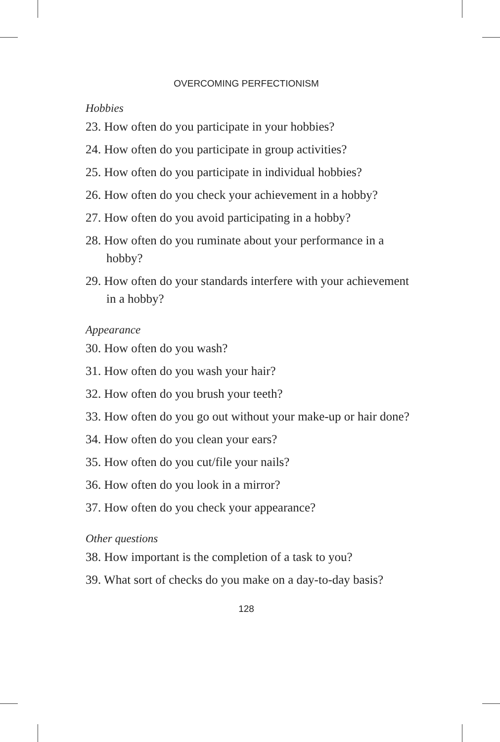OVERCOMING PERFECTIONISM
Hobbies
23. How often do you participate in your hobbies?
24. How often do you participate in group activities?
25. How often do you participate in individual hobbies?
26. How often do you check your achievement in a hobby?
27. How often do you avoid participating in a hobby?
28. How often do you ruminate about your performance in a hobby?
29. How often do your standards interfere with your achievement in a hobby?
Appearance
30. How often do you wash?
31. How often do you wash your hair?
32. How often do you brush your teeth?
33. How often do you go out without your make-up or hair done?
34. How often do you clean your ears?
35. How often do you cut/file your nails?
36. How often do you look in a mirror?
37. How often do you check your appearance?
Other questions
38. How important is the completion of a task to you?
39. What sort of checks do you make on a day-to-day basis?
128